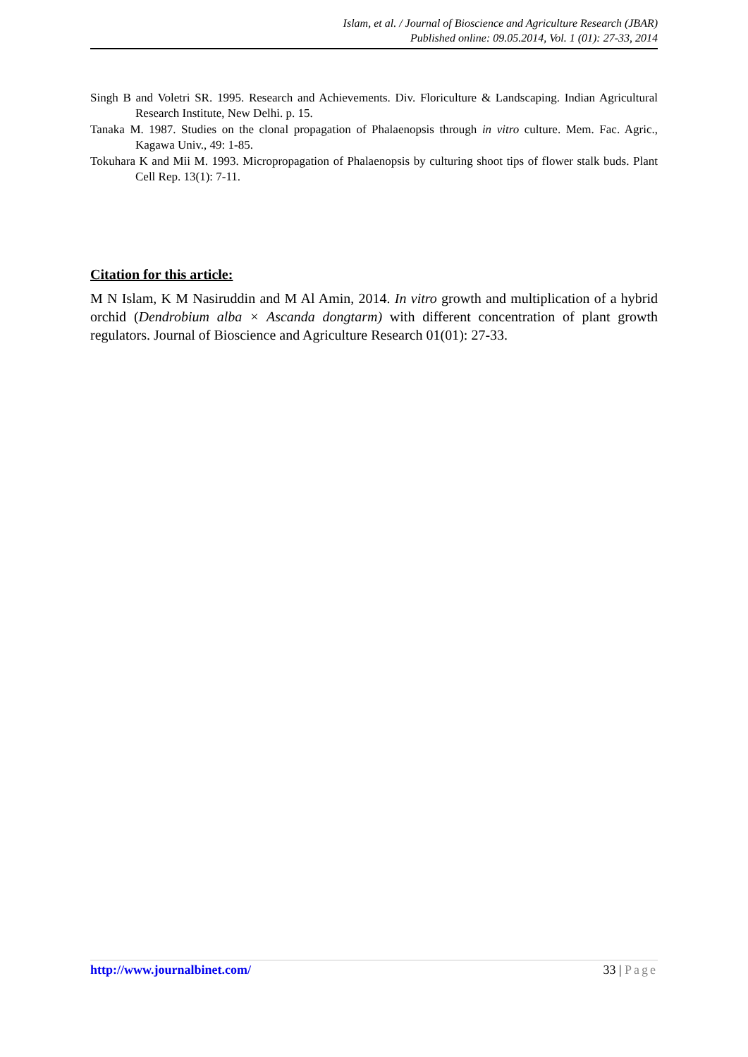Islam, et al. / Journal of Bioscience and Agriculture Research (JBAR)
Published online: 09.05.2014, Vol. 1 (01): 27-33, 2014
Singh B and Voletri SR. 1995. Research and Achievements. Div. Floriculture & Landscaping. Indian Agricultural Research Institute, New Delhi. p. 15.
Tanaka M. 1987. Studies on the clonal propagation of Phalaenopsis through in vitro culture. Mem. Fac. Agric., Kagawa Univ., 49: 1-85.
Tokuhara K and Mii M. 1993. Micropropagation of Phalaenopsis by culturing shoot tips of flower stalk buds. Plant Cell Rep. 13(1): 7-11.
Citation for this article:
M N Islam, K M Nasiruddin and M Al Amin, 2014. In vitro growth and multiplication of a hybrid orchid (Dendrobium alba × Ascanda dongtarm) with different concentration of plant growth regulators. Journal of Bioscience and Agriculture Research 01(01): 27-33.
http://www.journalbinet.com/ 33 | Page